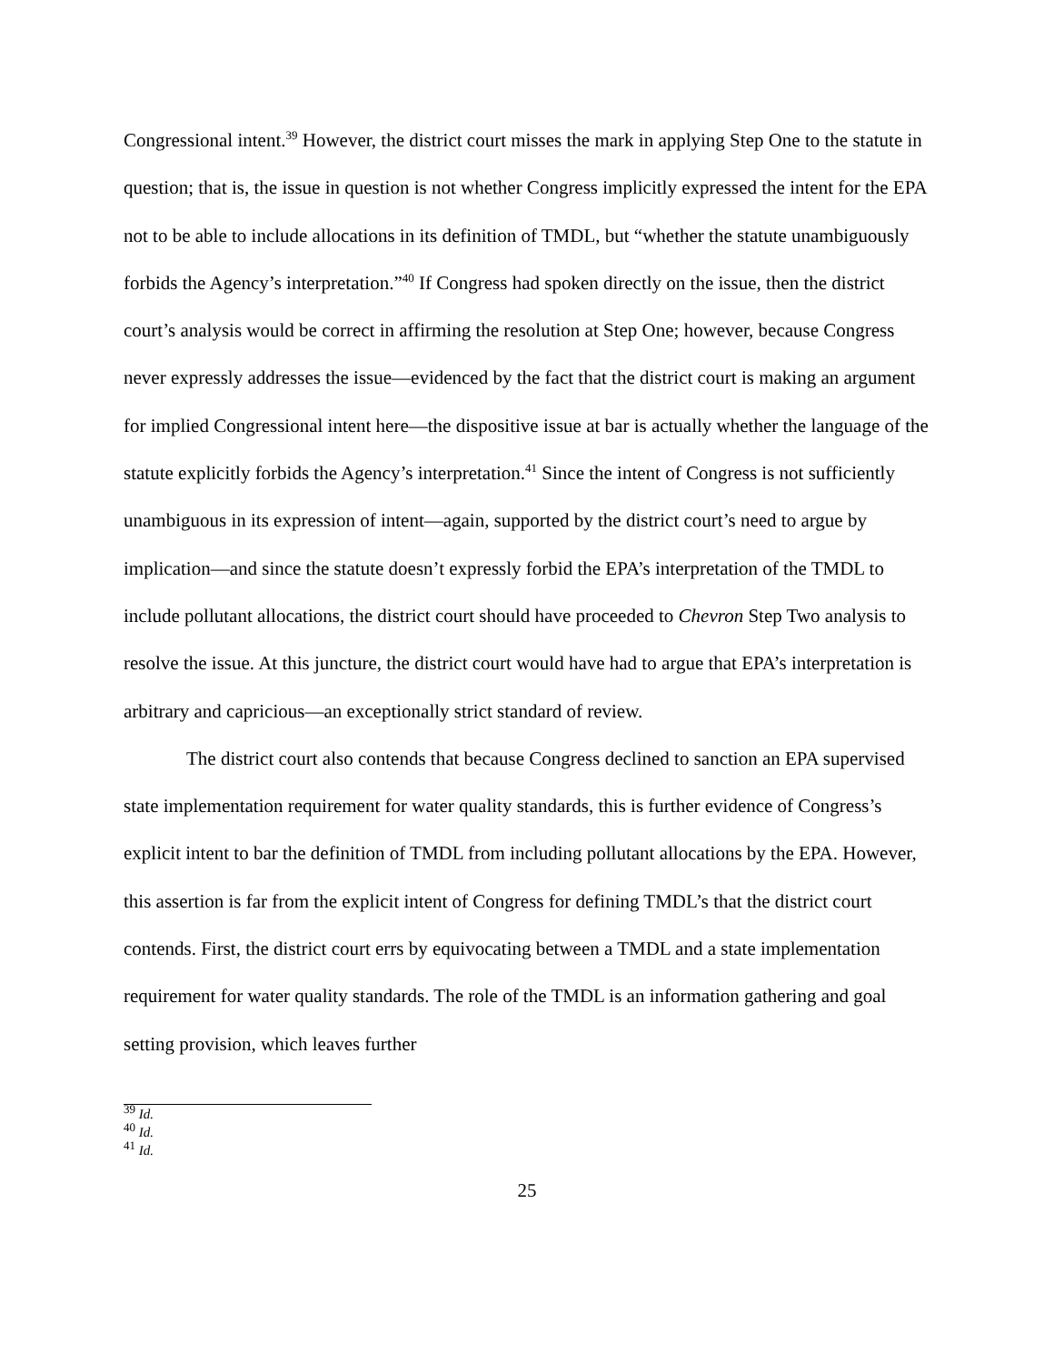Congressional intent.<sup>39</sup> However, the district court misses the mark in applying Step One to the statute in question; that is, the issue in question is not whether Congress implicitly expressed the intent for the EPA not to be able to include allocations in its definition of TMDL, but “whether the statute unambiguously forbids the Agency’s interpretation.”<sup>40</sup> If Congress had spoken directly on the issue, then the district court’s analysis would be correct in affirming the resolution at Step One; however, because Congress never expressly addresses the issue—evidenced by the fact that the district court is making an argument for implied Congressional intent here—the dispositive issue at bar is actually whether the language of the statute explicitly forbids the Agency’s interpretation.<sup>41</sup> Since the intent of Congress is not sufficiently unambiguous in its expression of intent—again, supported by the district court’s need to argue by implication—and since the statute doesn’t expressly forbid the EPA’s interpretation of the TMDL to include pollutant allocations, the district court should have proceeded to Chevron Step Two analysis to resolve the issue. At this juncture, the district court would have had to argue that EPA’s interpretation is arbitrary and capricious—an exceptionally strict standard of review.
The district court also contends that because Congress declined to sanction an EPA supervised state implementation requirement for water quality standards, this is further evidence of Congress’s explicit intent to bar the definition of TMDL from including pollutant allocations by the EPA. However, this assertion is far from the explicit intent of Congress for defining TMDL’s that the district court contends. First, the district court errs by equivocating between a TMDL and a state implementation requirement for water quality standards. The role of the TMDL is an information gathering and goal setting provision, which leaves further
<sup>39</sup> Id.
<sup>40</sup> Id.
<sup>41</sup> Id.
25